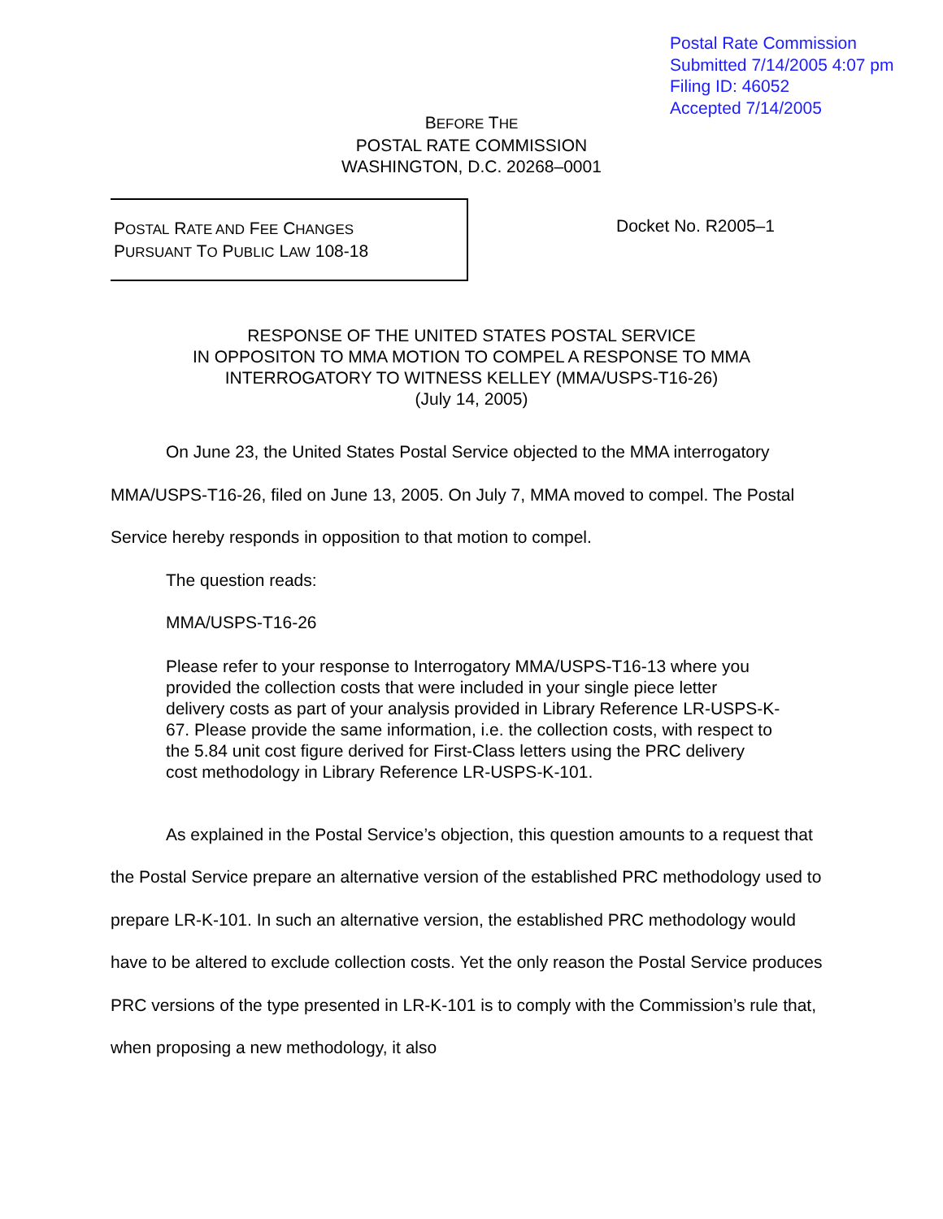Postal Rate Commission
Submitted 7/14/2005 4:07 pm
Filing ID: 46052
Accepted 7/14/2005
BEFORE THE
POSTAL RATE COMMISSION
WASHINGTON, D.C. 20268–0001
POSTAL RATE AND FEE CHANGES
PURSUANT TO PUBLIC LAW 108-18
Docket No. R2005–1
RESPONSE OF THE UNITED STATES POSTAL SERVICE
IN OPPOSITON TO MMA MOTION TO COMPEL A RESPONSE TO MMA
INTERROGATORY TO WITNESS KELLEY (MMA/USPS-T16-26)
(July 14, 2005)
On June 23, the United States Postal Service objected to the MMA interrogatory MMA/USPS-T16-26, filed on June 13, 2005. On July 7, MMA moved to compel. The Postal Service hereby responds in opposition to that motion to compel.
The question reads:
MMA/USPS-T16-26
Please refer to your response to Interrogatory MMA/USPS-T16-13 where you provided the collection costs that were included in your single piece letter delivery costs as part of your analysis provided in Library Reference LR-USPS-K-67. Please provide the same information, i.e. the collection costs, with respect to the 5.84 unit cost figure derived for First-Class letters using the PRC delivery cost methodology in Library Reference LR-USPS-K-101.
As explained in the Postal Service’s objection, this question amounts to a request that the Postal Service prepare an alternative version of the established PRC methodology used to prepare LR-K-101. In such an alternative version, the established PRC methodology would have to be altered to exclude collection costs. Yet the only reason the Postal Service produces PRC versions of the type presented in LR-K-101 is to comply with the Commission’s rule that, when proposing a new methodology, it also